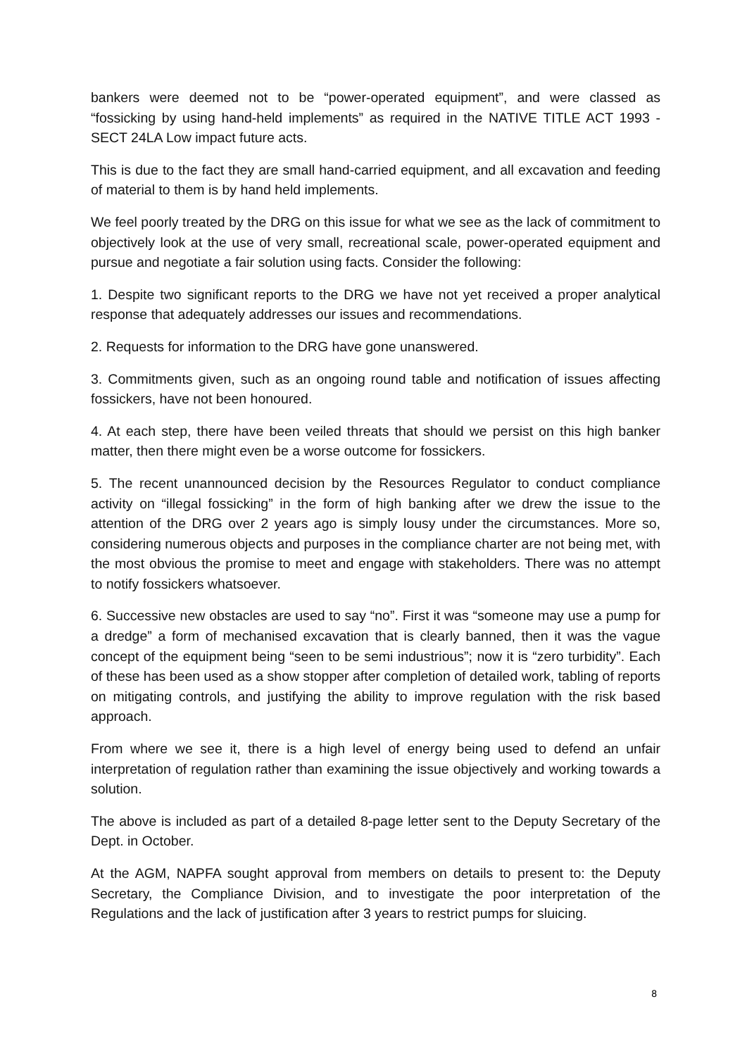bankers were deemed not to be “power-operated equipment”, and were classed as “fossicking by using hand-held implements” as required in the NATIVE TITLE ACT 1993 - SECT 24LA Low impact future acts.
This is due to the fact they are small hand-carried equipment, and all excavation and feeding of material to them is by hand held implements.
We feel poorly treated by the DRG on this issue for what we see as the lack of commitment to objectively look at the use of very small, recreational scale, power-operated equipment and pursue and negotiate a fair solution using facts. Consider the following:
1. Despite two significant reports to the DRG we have not yet received a proper analytical response that adequately addresses our issues and recommendations.
2. Requests for information to the DRG have gone unanswered.
3. Commitments given, such as an ongoing round table and notification of issues affecting fossickers, have not been honoured.
4. At each step, there have been veiled threats that should we persist on this high banker matter, then there might even be a worse outcome for fossickers.
5. The recent unannounced decision by the Resources Regulator to conduct compliance activity on “illegal fossicking” in the form of high banking after we drew the issue to the attention of the DRG over 2 years ago is simply lousy under the circumstances. More so, considering numerous objects and purposes in the compliance charter are not being met, with the most obvious the promise to meet and engage with stakeholders. There was no attempt to notify fossickers whatsoever.
6. Successive new obstacles are used to say “no”. First it was “someone may use a pump for a dredge” a form of mechanised excavation that is clearly banned, then it was the vague concept of the equipment being “seen to be semi industrious”; now it is “zero turbidity”. Each of these has been used as a show stopper after completion of detailed work, tabling of reports on mitigating controls, and justifying the ability to improve regulation with the risk based approach.
From where we see it, there is a high level of energy being used to defend an unfair interpretation of regulation rather than examining the issue objectively and working towards a solution.
The above is included as part of a detailed 8-page letter sent to the Deputy Secretary of the Dept. in October.
At the AGM, NAPFA sought approval from members on details to present to: the Deputy Secretary, the Compliance Division, and to investigate the poor interpretation of the Regulations and the lack of justification after 3 years to restrict pumps for sluicing.
8